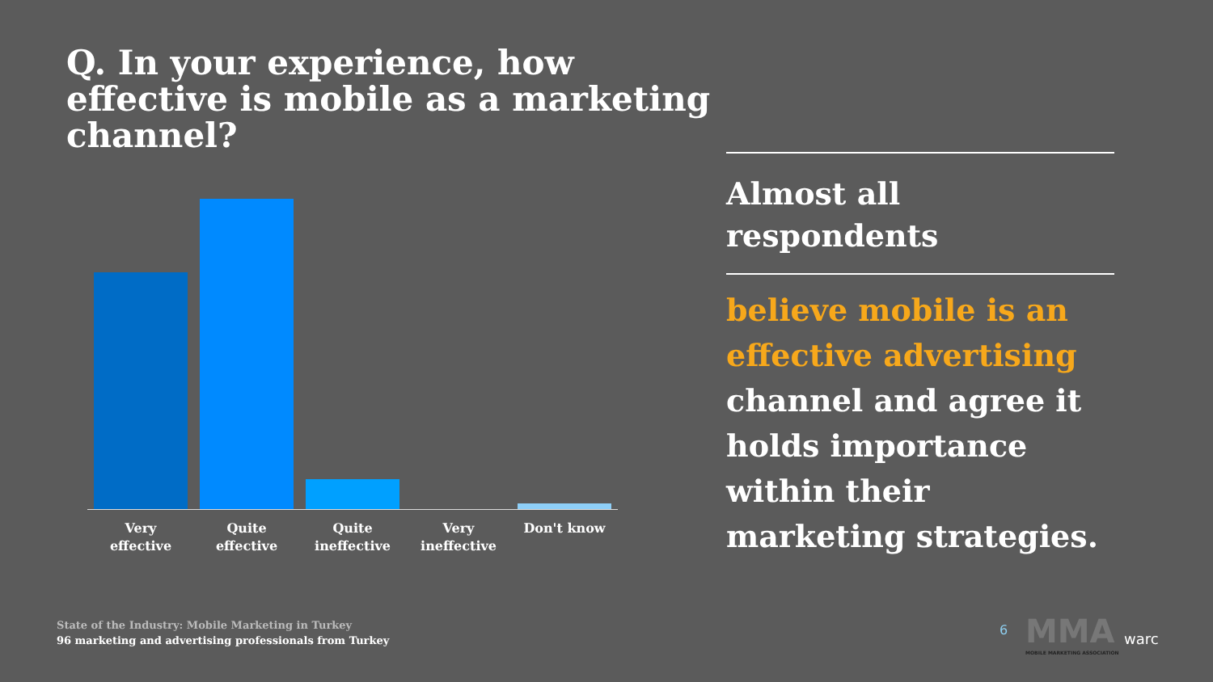Q. In your experience, how effective is mobile as a marketing channel?
Very effective
Quite effective
Quite ineffective
Very ineffective
Don't know
Almost all respondents
believe mobile is an effective advertising channel and agree it holds importance within their marketing strategies.
State of the Industry: Mobile Marketing in Turkey
96 marketing and advertising professionals from Turkey
6
MMA
MOBILE MARKETING ASSOCIATION
warc